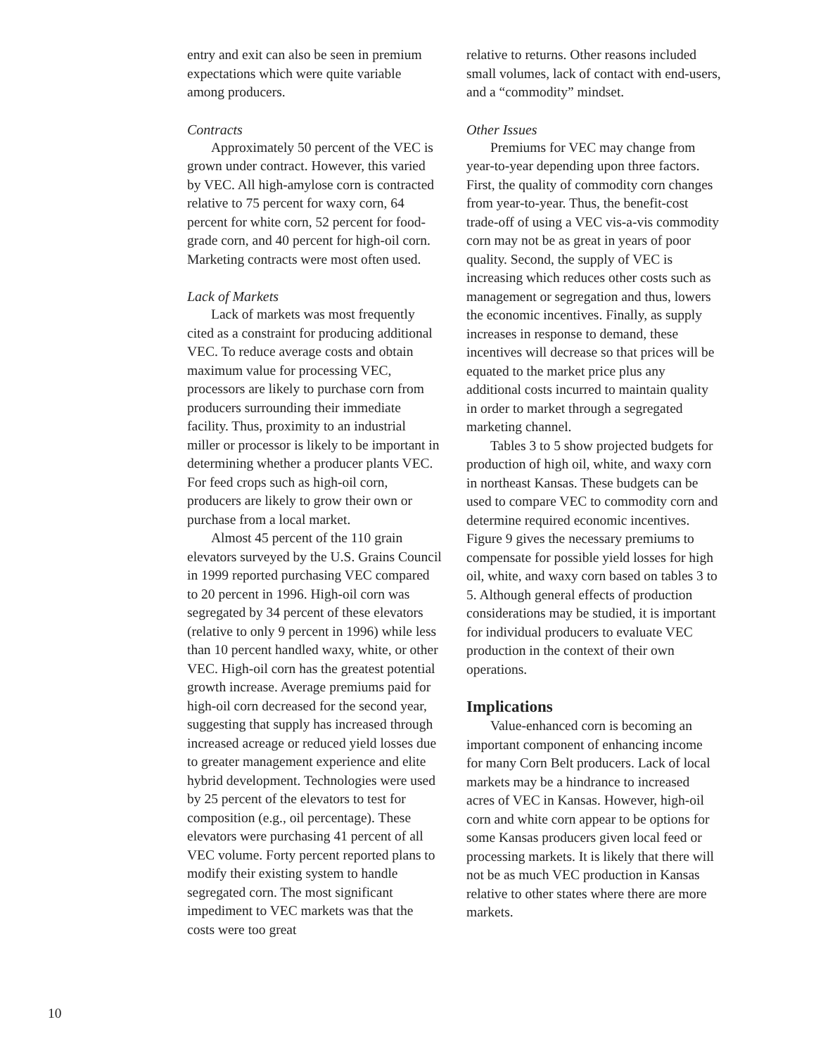entry and exit can also be seen in premium expectations which were quite variable among producers.
Contracts
Approximately 50 percent of the VEC is grown under contract. However, this varied by VEC. All high-amylose corn is contracted relative to 75 percent for waxy corn, 64 percent for white corn, 52 percent for food-grade corn, and 40 percent for high-oil corn. Marketing contracts were most often used.
Lack of Markets
Lack of markets was most frequently cited as a constraint for producing additional VEC. To reduce average costs and obtain maximum value for processing VEC, processors are likely to purchase corn from producers surrounding their immediate facility. Thus, proximity to an industrial miller or processor is likely to be important in determining whether a producer plants VEC. For feed crops such as high-oil corn, producers are likely to grow their own or purchase from a local market.
Almost 45 percent of the 110 grain elevators surveyed by the U.S. Grains Council in 1999 reported purchasing VEC compared to 20 percent in 1996. High-oil corn was segregated by 34 percent of these elevators (relative to only 9 percent in 1996) while less than 10 percent handled waxy, white, or other VEC. High-oil corn has the greatest potential growth increase. Average premiums paid for high-oil corn decreased for the second year, suggesting that supply has increased through increased acreage or reduced yield losses due to greater management experience and elite hybrid development. Technologies were used by 25 percent of the elevators to test for composition (e.g., oil percentage). These elevators were purchasing 41 percent of all VEC volume. Forty percent reported plans to modify their existing system to handle segregated corn. The most significant impediment to VEC markets was that the costs were too great
relative to returns. Other reasons included small volumes, lack of contact with end-users, and a “commodity” mindset.
Other Issues
Premiums for VEC may change from year-to-year depending upon three factors. First, the quality of commodity corn changes from year-to-year. Thus, the benefit-cost trade-off of using a VEC vis-a-vis commodity corn may not be as great in years of poor quality. Second, the supply of VEC is increasing which reduces other costs such as management or segregation and thus, lowers the economic incentives. Finally, as supply increases in response to demand, these incentives will decrease so that prices will be equated to the market price plus any additional costs incurred to maintain quality in order to market through a segregated marketing channel.
Tables 3 to 5 show projected budgets for production of high oil, white, and waxy corn in northeast Kansas. These budgets can be used to compare VEC to commodity corn and determine required economic incentives. Figure 9 gives the necessary premiums to compensate for possible yield losses for high oil, white, and waxy corn based on tables 3 to 5. Although general effects of production considerations may be studied, it is important for individual producers to evaluate VEC production in the context of their own operations.
Implications
Value-enhanced corn is becoming an important component of enhancing income for many Corn Belt producers. Lack of local markets may be a hindrance to increased acres of VEC in Kansas. However, high-oil corn and white corn appear to be options for some Kansas producers given local feed or processing markets. It is likely that there will not be as much VEC production in Kansas relative to other states where there are more markets.
10